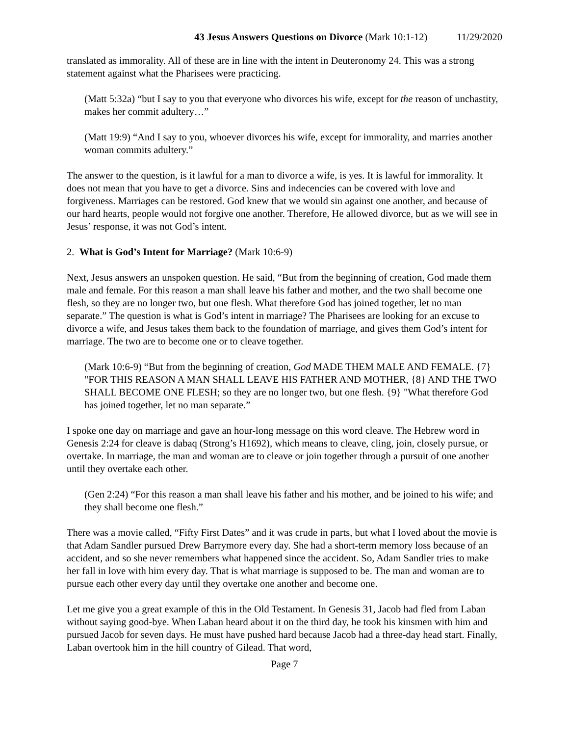43 Jesus Answers Questions on Divorce (Mark 10:1-12) 11/29/2020
translated as immorality. All of these are in line with the intent in Deuteronomy 24. This was a strong statement against what the Pharisees were practicing.
(Matt 5:32a) “but I say to you that everyone who divorces his wife, except for the reason of unchastity, makes her commit adultery…”
(Matt 19:9) “And I say to you, whoever divorces his wife, except for immorality, and marries another woman commits adultery.”
The answer to the question, is it lawful for a man to divorce a wife, is yes. It is lawful for immorality. It does not mean that you have to get a divorce. Sins and indecencies can be covered with love and forgiveness. Marriages can be restored. God knew that we would sin against one another, and because of our hard hearts, people would not forgive one another. Therefore, He allowed divorce, but as we will see in Jesus’ response, it was not God’s intent.
2. What is God’s Intent for Marriage? (Mark 10:6-9)
Next, Jesus answers an unspoken question. He said, “But from the beginning of creation, God made them male and female. For this reason a man shall leave his father and mother, and the two shall become one flesh, so they are no longer two, but one flesh. What therefore God has joined together, let no man separate.” The question is what is God’s intent in marriage? The Pharisees are looking for an excuse to divorce a wife, and Jesus takes them back to the foundation of marriage, and gives them God’s intent for marriage. The two are to become one or to cleave together.
(Mark 10:6-9) “But from the beginning of creation, God MADE THEM MALE AND FEMALE. {7} "FOR THIS REASON A MAN SHALL LEAVE HIS FATHER AND MOTHER, {8} AND THE TWO SHALL BECOME ONE FLESH; so they are no longer two, but one flesh. {9} "What therefore God has joined together, let no man separate.”
I spoke one day on marriage and gave an hour-long message on this word cleave. The Hebrew word in Genesis 2:24 for cleave is dabaq (Strong’s H1692), which means to cleave, cling, join, closely pursue, or overtake. In marriage, the man and woman are to cleave or join together through a pursuit of one another until they overtake each other.
(Gen 2:24) “For this reason a man shall leave his father and his mother, and be joined to his wife; and they shall become one flesh.”
There was a movie called, “Fifty First Dates” and it was crude in parts, but what I loved about the movie is that Adam Sandler pursued Drew Barrymore every day. She had a short-term memory loss because of an accident, and so she never remembers what happened since the accident. So, Adam Sandler tries to make her fall in love with him every day. That is what marriage is supposed to be. The man and woman are to pursue each other every day until they overtake one another and become one.
Let me give you a great example of this in the Old Testament. In Genesis 31, Jacob had fled from Laban without saying good-bye. When Laban heard about it on the third day, he took his kinsmen with him and pursued Jacob for seven days. He must have pushed hard because Jacob had a three-day head start. Finally, Laban overtook him in the hill country of Gilead. That word,
Page 7